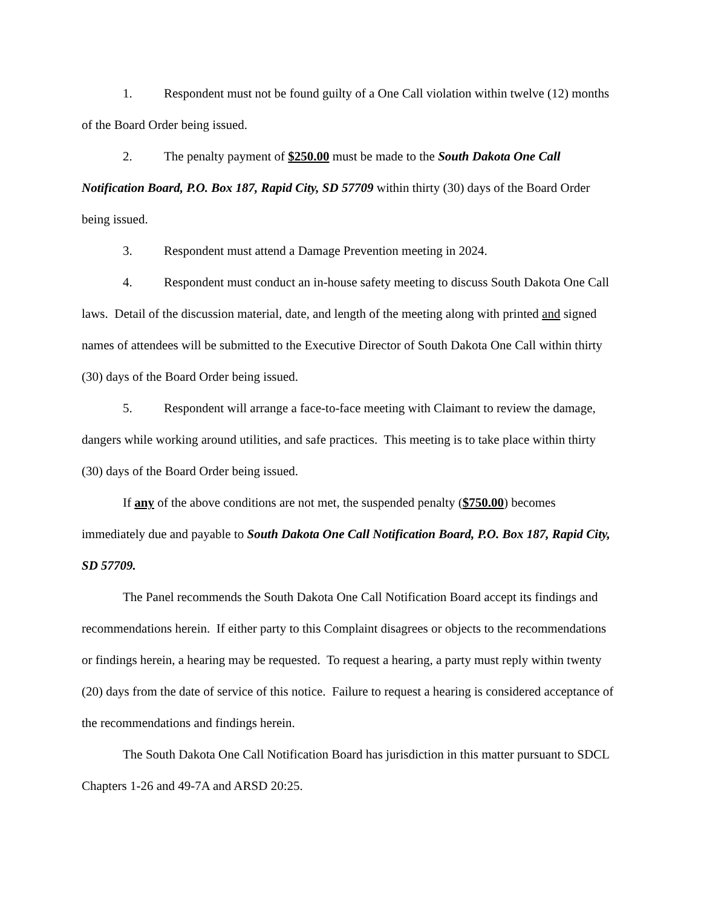1. Respondent must not be found guilty of a One Call violation within twelve (12) months of the Board Order being issued.
2. The penalty payment of $250.00 must be made to the South Dakota One Call Notification Board, P.O. Box 187, Rapid City, SD 57709 within thirty (30) days of the Board Order being issued.
3. Respondent must attend a Damage Prevention meeting in 2024.
4. Respondent must conduct an in-house safety meeting to discuss South Dakota One Call laws. Detail of the discussion material, date, and length of the meeting along with printed and signed names of attendees will be submitted to the Executive Director of South Dakota One Call within thirty (30) days of the Board Order being issued.
5. Respondent will arrange a face-to-face meeting with Claimant to review the damage, dangers while working around utilities, and safe practices. This meeting is to take place within thirty (30) days of the Board Order being issued.
If any of the above conditions are not met, the suspended penalty ($750.00) becomes immediately due and payable to South Dakota One Call Notification Board, P.O. Box 187, Rapid City, SD 57709.
The Panel recommends the South Dakota One Call Notification Board accept its findings and recommendations herein. If either party to this Complaint disagrees or objects to the recommendations or findings herein, a hearing may be requested. To request a hearing, a party must reply within twenty (20) days from the date of service of this notice. Failure to request a hearing is considered acceptance of the recommendations and findings herein.
The South Dakota One Call Notification Board has jurisdiction in this matter pursuant to SDCL Chapters 1-26 and 49-7A and ARSD 20:25.